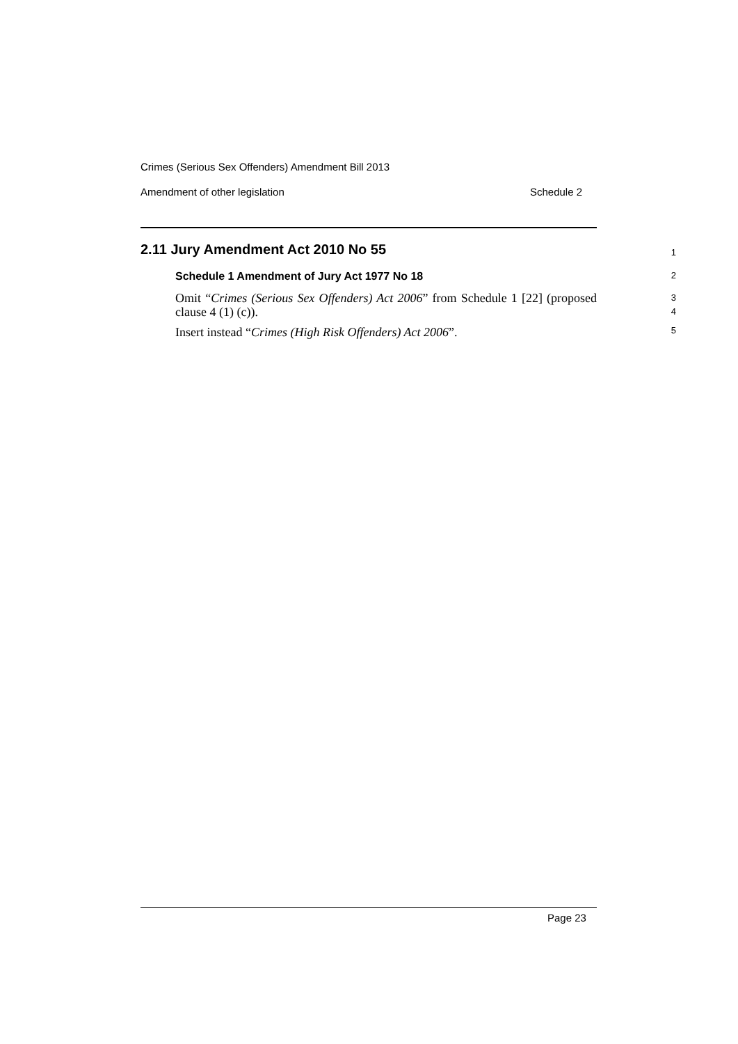Crimes (Serious Sex Offenders) Amendment Bill 2013
Amendment of other legislation Schedule 2
2.11 Jury Amendment Act 2010 No 55 1
Schedule 1 Amendment of Jury Act 1977 No 18 2
Omit “Crimes (Serious Sex Offenders) Act 2006” from Schedule 1 [22] (proposed clause 4 (1) (c)).
3
4
Insert instead “Crimes (High Risk Offenders) Act 2006”. 5
Page 23